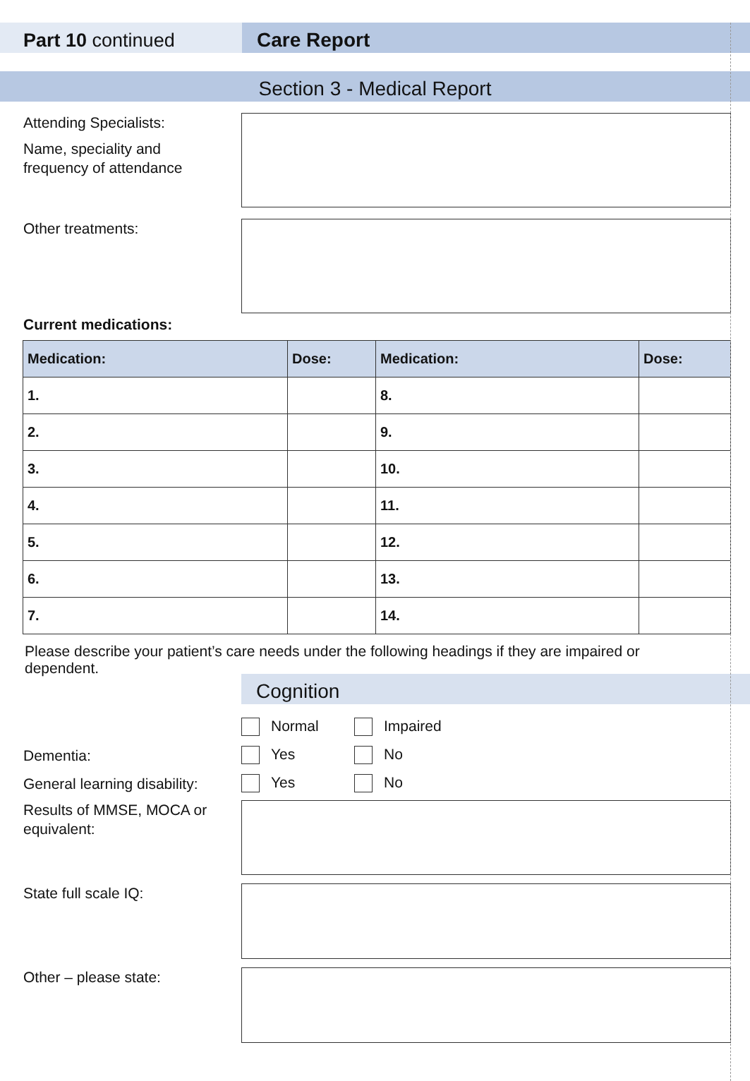Part 10 continued Care Report
Section 3 - Medical Report
Attending Specialists:
Name, speciality and
frequency of attendance
Other treatments:
Current medications:
| Medication: | Dose: | Medication: | Dose: |
| --- | --- | --- | --- |
| 1. | | 8. | |
| 2. | | 9. | |
| 3. | | 10. | |
| 4. | | 11. | |
| 5. | | 12. | |
| 6. | | 13. | |
| 7. | | 14. | |
Please describe your patient’s care needs under the following headings if they are impaired or dependent.
Cognition
Normal Impaired
Dementia:
Yes No
General learning disability:
Yes No
Results of MMSE, MOCA or equivalent:
State full scale IQ:
Other – please state: